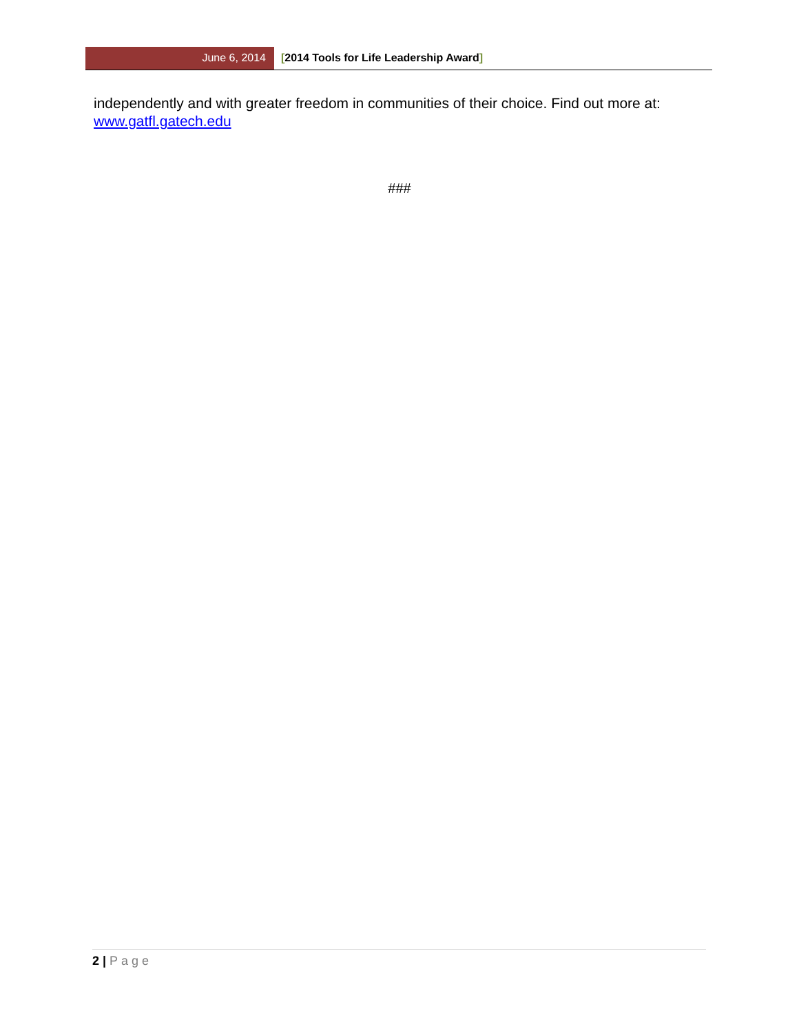June 6, 2014 [2014 Tools for Life Leadership Award]
independently and with greater freedom in communities of their choice. Find out more at: www.gatfl.gatech.edu
###
2 | Page